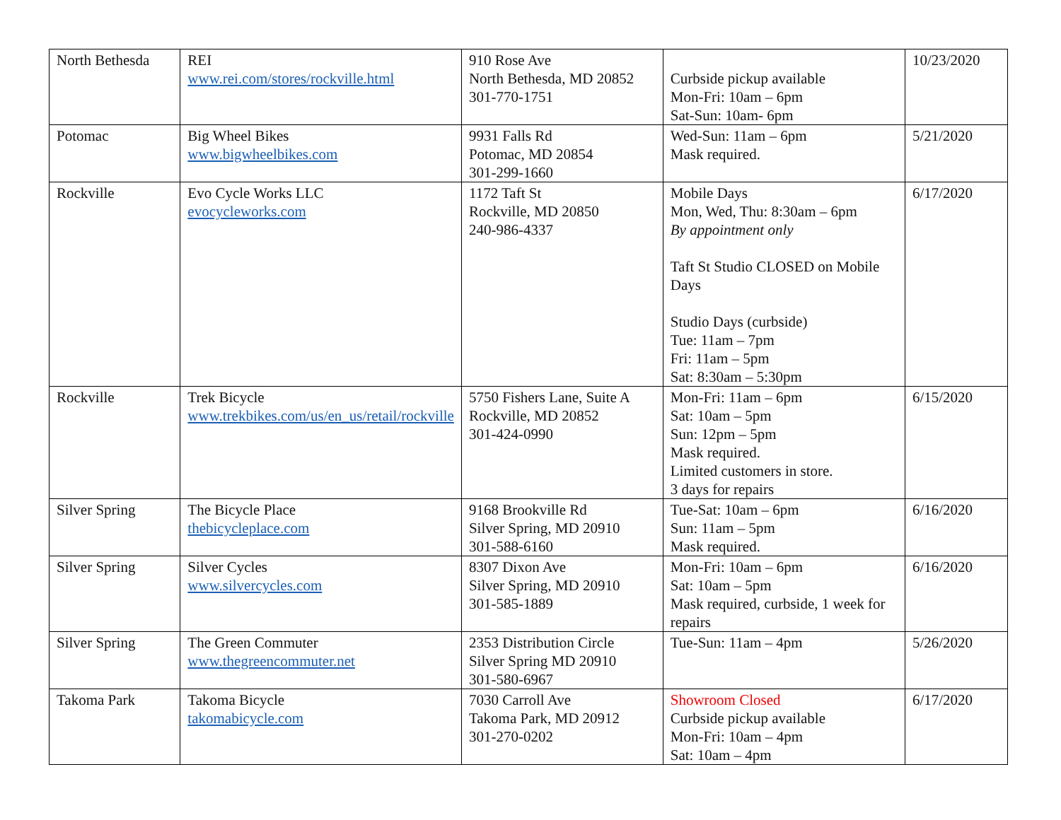| North Bethesda | REI www.rei.com/stores/rockville.html | 910 Rose Ave North Bethesda, MD 20852 301-770-1751 | Curbside pickup available Mon-Fri: 10am – 6pm Sat-Sun: 10am- 6pm | 10/23/2020 |
| Potomac | Big Wheel Bikes www.bigwheelbikes.com | 9931 Falls Rd Potomac, MD 20854 301-299-1660 | Wed-Sun: 11am – 6pm Mask required. | 5/21/2020 |
| Rockville | Evo Cycle Works LLC evocycleworks.com | 1172 Taft St Rockville, MD 20850 240-986-4337 | Mobile Days Mon, Wed, Thu: 8:30am – 6pm By appointment only Taft St Studio CLOSED on Mobile Days Studio Days (curbside) Tue: 11am – 7pm Fri: 11am – 5pm Sat: 8:30am – 5:30pm | 6/17/2020 |
| Rockville | Trek Bicycle www.trekbikes.com/us/en_us/retail/rockville | 5750 Fishers Lane, Suite A Rockville, MD 20852 301-424-0990 | Mon-Fri: 11am – 6pm Sat: 10am – 5pm Sun: 12pm – 5pm Mask required. Limited customers in store. 3 days for repairs | 6/15/2020 |
| Silver Spring | The Bicycle Place thebicycleplace.com | 9168 Brookville Rd Silver Spring, MD 20910 301-588-6160 | Tue-Sat: 10am – 6pm Sun: 11am – 5pm Mask required. | 6/16/2020 |
| Silver Spring | Silver Cycles www.silvercycles.com | 8307 Dixon Ave Silver Spring, MD 20910 301-585-1889 | Mon-Fri: 10am – 6pm Sat: 10am – 5pm Mask required, curbside, 1 week for repairs | 6/16/2020 |
| Silver Spring | The Green Commuter www.thegreencommuter.net | 2353 Distribution Circle Silver Spring MD 20910 301-580-6967 | Tue-Sun: 11am – 4pm | 5/26/2020 |
| Takoma Park | Takoma Bicycle takomabicycle.com | 7030 Carroll Ave Takoma Park, MD 20912 301-270-0202 | Showroom Closed Curbside pickup available Mon-Fri: 10am – 4pm Sat: 10am – 4pm | 6/17/2020 |